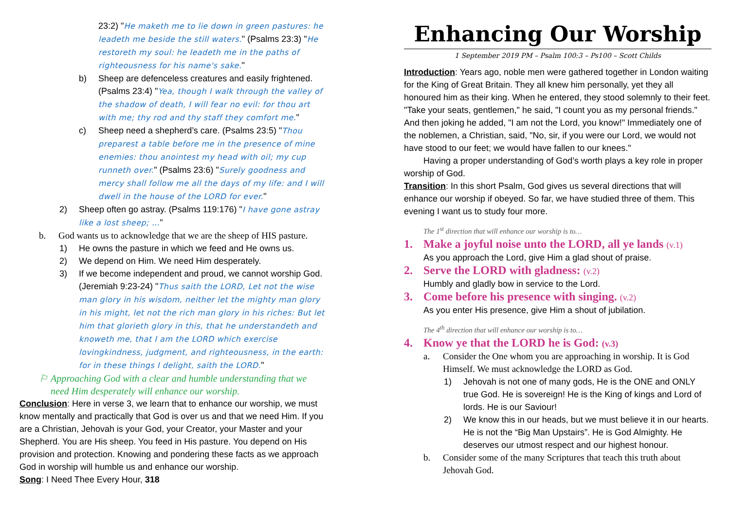23:2) "He maketh me to lie down in green pastures: he leadeth me beside the still waters." (Psalms 23:3) "He restoreth my soul: he leadeth me in the paths of righteousness for his name's sake."
b) Sheep are defenceless creatures and easily frightened. (Psalms 23:4) "Yea, though I walk through the valley of the shadow of death, I will fear no evil: for thou art with me; thy rod and thy staff they comfort me."
c) Sheep need a shepherd’s care. (Psalms 23:5) "Thou preparest a table before me in the presence of mine enemies: thou anointest my head with oil; my cup runneth over." (Psalms 23:6) "Surely goodness and mercy shall follow me all the days of my life: and I will dwell in the house of the LORD for ever."
2) Sheep often go astray. (Psalms 119:176) "I have gone astray like a lost sheep; …"
b. God wants us to acknowledge that we are the sheep of HIS pasture.
1) He owns the pasture in which we feed and He owns us.
2) We depend on Him. We need Him desperately.
3) If we become independent and proud, we cannot worship God. (Jeremiah 9:23-24) "Thus saith the LORD, Let not the wise man glory in his wisdom, neither let the mighty man glory in his might, let not the rich man glory in his riches: But let him that glorieth glory in this, that he understandeth and knoweth me, that I am the LORD which exercise lovingkindness, judgment, and righteousness, in the earth: for in these things I delight, saith the LORD."
⚐ Approaching God with a clear and humble understanding that we need Him desperately will enhance our worship.
Conclusion: Here in verse 3, we learn that to enhance our worship, we must know mentally and practically that God is over us and that we need Him. If you are a Christian, Jehovah is your God, your Creator, your Master and your Shepherd. You are His sheep. You feed in His pasture. You depend on His provision and protection. Knowing and pondering these facts as we approach God in worship will humble us and enhance our worship.
Song: I Need Thee Every Hour, 318
Enhancing Our Worship
1 September 2019 PM – Psalm 100:3 – Ps100 – Scott Childs
Introduction: Years ago, noble men were gathered together in London waiting for the King of Great Britain. They all knew him personally, yet they all honoured him as their king. When he entered, they stood solemnly to their feet. "Take your seats, gentlemen," he said, "I count you as my personal friends." And then joking he added, "I am not the Lord, you know!" Immediately one of the noblemen, a Christian, said, "No, sir, if you were our Lord, we would not have stood to our feet; we would have fallen to our knees."
Having a proper understanding of God’s worth plays a key role in proper worship of God.
Transition: In this short Psalm, God gives us several directions that will enhance our worship if obeyed. So far, we have studied three of them. This evening I want us to study four more.
The 1<sup>st</sup> direction that will enhance our worship is to…
1. Make a joyful noise unto the LORD, all ye lands (v.1)
As you approach the Lord, give Him a glad shout of praise.
2. Serve the LORD with gladness: (v.2)
Humbly and gladly bow in service to the Lord.
3. Come before his presence with singing. (v.2)
As you enter His presence, give Him a shout of jubilation.
The 4<sup>th</sup> direction that will enhance our worship is to…
4. Know ye that the LORD he is God: (v.3)
a. Consider the One whom you are approaching in worship. It is God Himself. We must acknowledge the LORD as God.
1) Jehovah is not one of many gods, He is the ONE and ONLY true God. He is sovereign! He is the King of kings and Lord of lords. He is our Saviour!
2) We know this in our heads, but we must believe it in our hearts. He is not the “Big Man Upstairs”. He is God Almighty. He deserves our utmost respect and our highest honour.
b. Consider some of the many Scriptures that teach this truth about Jehovah God.